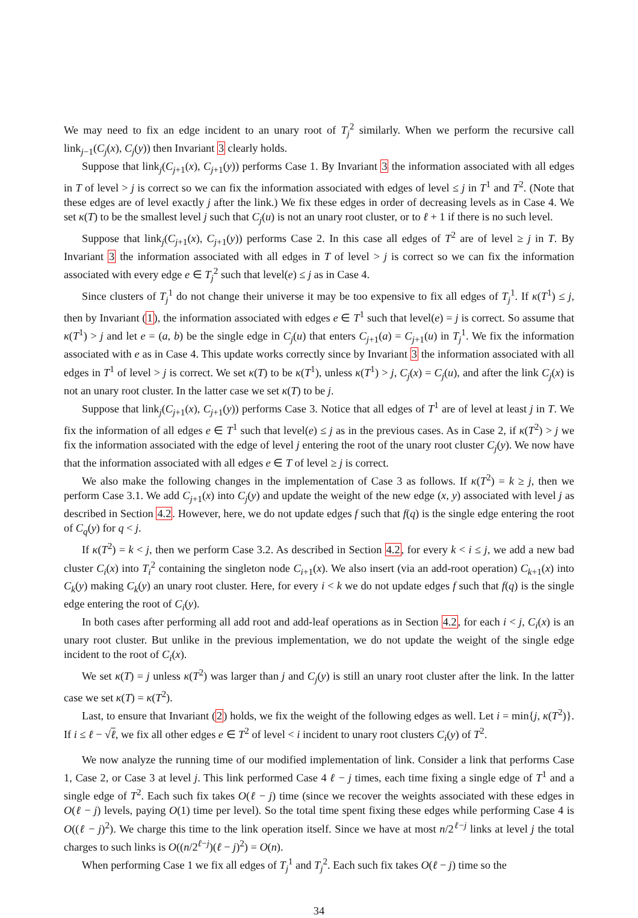We may need to fix an edge incident to an unary root of T<sub>j</sub><sup>2</sup> similarly. When we perform the recursive call link<sub>j−1</sub>(C<sub>j</sub>(x), C<sub>j</sub>(y)) then Invariant 3 clearly holds.
Suppose that link<sub>j</sub>(C<sub>j+1</sub>(x), C<sub>j+1</sub>(y)) performs Case 1. By Invariant 3 the information associated with all edges in T of level > j is correct so we can fix the information associated with edges of level ≤ j in T<sup>1</sup> and T<sup>2</sup>. (Note that these edges are of level exactly j after the link.) We fix these edges in order of decreasing levels as in Case 4. We set κ(T) to be the smallest level j such that C<sub>j</sub>(u) is not an unary root cluster, or to ℓ + 1 if there is no such level.
Suppose that link<sub>j</sub>(C<sub>j+1</sub>(x), C<sub>j+1</sub>(y)) performs Case 2. In this case all edges of T<sup>2</sup> are of level ≥ j in T. By Invariant 3 the information associated with all edges in T of level > j is correct so we can fix the information associated with every edge e ∈ T<sub>j</sub><sup>2</sup> such that level(e) ≤ j as in Case 4.
Since clusters of T<sub>j</sub><sup>1</sup> do not change their universe it may be too expensive to fix all edges of T<sub>j</sub><sup>1</sup>. If κ(T<sup>1</sup>) ≤ j, then by Invariant (1), the information associated with edges e ∈ T<sup>1</sup> such that level(e) = j is correct. So assume that κ(T<sup>1</sup>) > j and let e = (a, b) be the single edge in C<sub>j</sub>(u) that enters C<sub>j+1</sub>(a) = C<sub>j+1</sub>(u) in T<sub>j</sub><sup>1</sup>. We fix the information associated with e as in Case 4. This update works correctly since by Invariant 3 the information associated with all edges in T<sup>1</sup> of level > j is correct. We set κ(T) to be κ(T<sup>1</sup>), unless κ(T<sup>1</sup>) > j, C<sub>j</sub>(x) = C<sub>j</sub>(u), and after the link C<sub>j</sub>(x) is not an unary root cluster. In the latter case we set κ(T) to be j.
Suppose that link<sub>j</sub>(C<sub>j+1</sub>(x), C<sub>j+1</sub>(y)) performs Case 3. Notice that all edges of T<sup>1</sup> are of level at least j in T. We fix the information of all edges e ∈ T<sup>1</sup> such that level(e) ≤ j as in the previous cases. As in Case 2, if κ(T<sup>2</sup>) > j we fix the information associated with the edge of level j entering the root of the unary root cluster C<sub>j</sub>(y). We now have that the information associated with all edges e ∈ T of level ≥ j is correct.
We also make the following changes in the implementation of Case 3 as follows. If κ(T<sup>2</sup>) = k ≥ j, then we perform Case 3.1. We add C<sub>j+1</sub>(x) into C<sub>j</sub>(y) and update the weight of the new edge (x, y) associated with level j as described in Section 4.2. However, here, we do not update edges f such that f(q) is the single edge entering the root of C<sub>q</sub>(y) for q < j.
If κ(T<sup>2</sup>) = k < j, then we perform Case 3.2. As described in Section 4.2, for every k < i ≤ j, we add a new bad cluster C<sub>i</sub>(x) into T<sub>i</sub><sup>2</sup> containing the singleton node C<sub>i+1</sub>(x). We also insert (via an add-root operation) C<sub>k+1</sub>(x) into C<sub>k</sub>(y) making C<sub>k</sub>(y) an unary root cluster. Here, for every i < k we do not update edges f such that f(q) is the single edge entering the root of C<sub>i</sub>(y).
In both cases after performing all add root and add-leaf operations as in Section 4.2, for each i < j, C<sub>i</sub>(x) is an unary root cluster. But unlike in the previous implementation, we do not update the weight of the single edge incident to the root of C<sub>i</sub>(x).
We set κ(T) = j unless κ(T<sup>2</sup>) was larger than j and C<sub>j</sub>(y) is still an unary root cluster after the link. In the latter case we set κ(T) = κ(T<sup>2</sup>).
Last, to ensure that Invariant (2) holds, we fix the weight of the following edges as well. Let i = min{j, κ(T<sup>2</sup>)}. If i ≤ ℓ − √ℓ, we fix all other edges e ∈ T<sup>2</sup> of level < i incident to unary root clusters C<sub>i</sub>(y) of T<sup>2</sup>.
We now analyze the running time of our modified implementation of link. Consider a link that performs Case 1, Case 2, or Case 3 at level j. This link performed Case 4 ℓ − j times, each time fixing a single edge of T<sup>1</sup> and a single edge of T<sup>2</sup>. Each such fix takes O(ℓ − j) time (since we recover the weights associated with these edges in O(ℓ − j) levels, paying O(1) time per level). So the total time spent fixing these edges while performing Case 4 is O((ℓ − j)<sup>2</sup>). We charge this time to the link operation itself. Since we have at most n/2<sup>ℓ−j</sup> links at level j the total charges to such links is O((n/2<sup>ℓ−j</sup>)(ℓ − j)<sup>2</sup>) = O(n).
When performing Case 1 we fix all edges of T<sub>j</sub><sup>1</sup> and T<sub>j</sub><sup>2</sup>. Each such fix takes O(ℓ − j) time so the
34